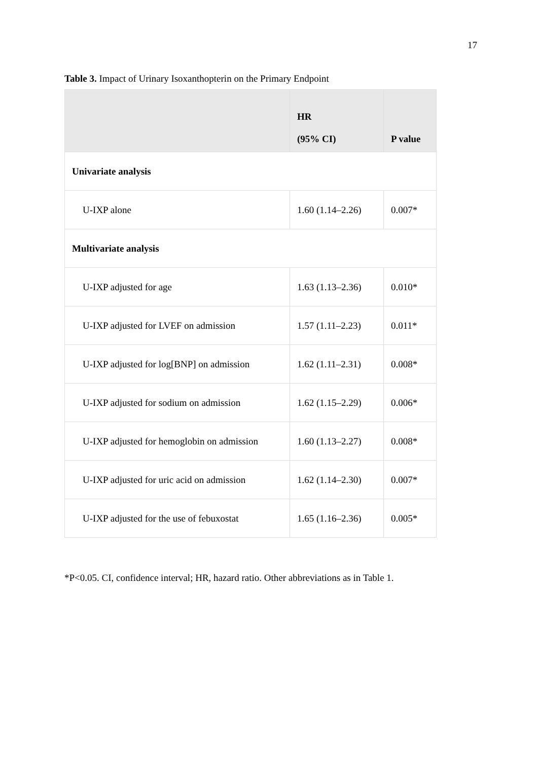17
Table 3. Impact of Urinary Isoxanthopterin on the Primary Endpoint
| | HR (95% CI) | P value |
| --- | --- | --- |
| Univariate analysis | | |
| U-IXP alone | 1.60 (1.14–2.26) | 0.007* |
| Multivariate analysis | | |
| U-IXP adjusted for age | 1.63 (1.13–2.36) | 0.010* |
| U-IXP adjusted for LVEF on admission | 1.57 (1.11–2.23) | 0.011* |
| U-IXP adjusted for log[BNP] on admission | 1.62 (1.11–2.31) | 0.008* |
| U-IXP adjusted for sodium on admission | 1.62 (1.15–2.29) | 0.006* |
| U-IXP adjusted for hemoglobin on admission | 1.60 (1.13–2.27) | 0.008* |
| U-IXP adjusted for uric acid on admission | 1.62 (1.14–2.30) | 0.007* |
| U-IXP adjusted for the use of febuxostat | 1.65 (1.16–2.36) | 0.005* |
*P<0.05. CI, confidence interval; HR, hazard ratio. Other abbreviations as in Table 1.